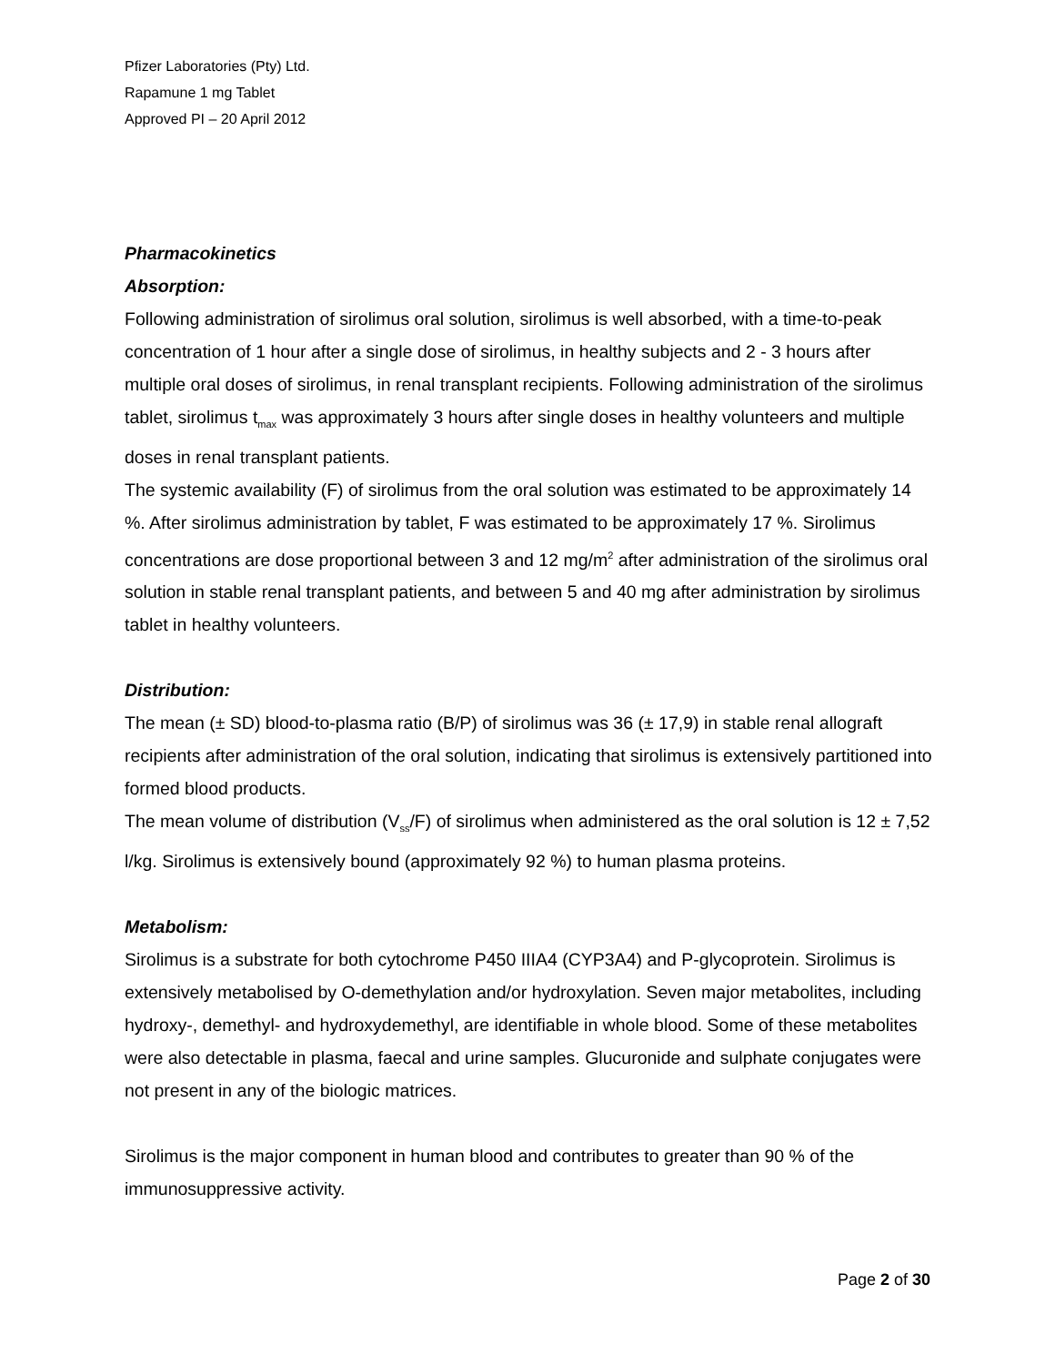Pfizer Laboratories (Pty) Ltd.
Rapamune 1 mg Tablet
Approved PI – 20 April 2012
Pharmacokinetics
Absorption:
Following administration of sirolimus oral solution, sirolimus is well absorbed, with a time-to-peak concentration of 1 hour after a single dose of sirolimus, in healthy subjects and 2 - 3 hours after multiple oral doses of sirolimus, in renal transplant recipients. Following administration of the sirolimus tablet, sirolimus t<sub>max</sub> was approximately 3 hours after single doses in healthy volunteers and multiple doses in renal transplant patients.
The systemic availability (F) of sirolimus from the oral solution was estimated to be approximately 14 %. After sirolimus administration by tablet, F was estimated to be approximately 17 %. Sirolimus concentrations are dose proportional between 3 and 12 mg/m<sup>2</sup> after administration of the sirolimus oral solution in stable renal transplant patients, and between 5 and 40 mg after administration by sirolimus tablet in healthy volunteers.
Distribution:
The mean (± SD) blood-to-plasma ratio (B/P) of sirolimus was 36 (± 17,9) in stable renal allograft recipients after administration of the oral solution, indicating that sirolimus is extensively partitioned into formed blood products.
The mean volume of distribution (V<sub>ss</sub>/F) of sirolimus when administered as the oral solution is 12 ± 7,52 l/kg. Sirolimus is extensively bound (approximately 92 %) to human plasma proteins.
Metabolism:
Sirolimus is a substrate for both cytochrome P450 IIIA4 (CYP3A4) and P-glycoprotein. Sirolimus is extensively metabolised by O-demethylation and/or hydroxylation. Seven major metabolites, including hydroxy-, demethyl- and hydroxydemethyl, are identifiable in whole blood. Some of these metabolites were also detectable in plasma, faecal and urine samples. Glucuronide and sulphate conjugates were not present in any of the biologic matrices.
Sirolimus is the major component in human blood and contributes to greater than 90 % of the immunosuppressive activity.
Page 2 of 30